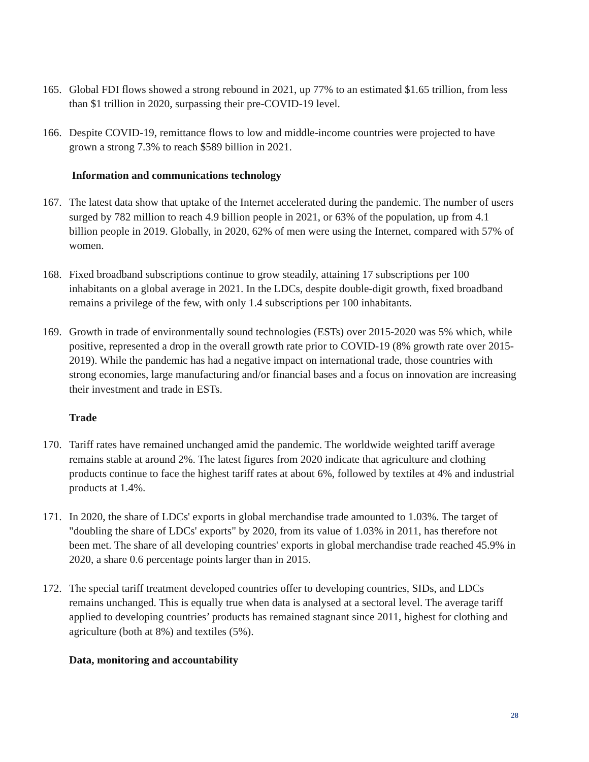165. Global FDI flows showed a strong rebound in 2021, up 77% to an estimated $1.65 trillion, from less than $1 trillion in 2020, surpassing their pre-COVID-19 level.
166. Despite COVID-19, remittance flows to low and middle-income countries were projected to have grown a strong 7.3% to reach $589 billion in 2021.
Information and communications technology
167. The latest data show that uptake of the Internet accelerated during the pandemic. The number of users surged by 782 million to reach 4.9 billion people in 2021, or 63% of the population, up from 4.1 billion people in 2019. Globally, in 2020, 62% of men were using the Internet, compared with 57% of women.
168. Fixed broadband subscriptions continue to grow steadily, attaining 17 subscriptions per 100 inhabitants on a global average in 2021. In the LDCs, despite double-digit growth, fixed broadband remains a privilege of the few, with only 1.4 subscriptions per 100 inhabitants.
169. Growth in trade of environmentally sound technologies (ESTs) over 2015-2020 was 5% which, while positive, represented a drop in the overall growth rate prior to COVID-19 (8% growth rate over 2015-2019). While the pandemic has had a negative impact on international trade, those countries with strong economies, large manufacturing and/or financial bases and a focus on innovation are increasing their investment and trade in ESTs.
Trade
170. Tariff rates have remained unchanged amid the pandemic. The worldwide weighted tariff average remains stable at around 2%. The latest figures from 2020 indicate that agriculture and clothing products continue to face the highest tariff rates at about 6%, followed by textiles at 4% and industrial products at 1.4%.
171. In 2020, the share of LDCs' exports in global merchandise trade amounted to 1.03%. The target of "doubling the share of LDCs' exports" by 2020, from its value of 1.03% in 2011, has therefore not been met. The share of all developing countries' exports in global merchandise trade reached 45.9% in 2020, a share 0.6 percentage points larger than in 2015.
172. The special tariff treatment developed countries offer to developing countries, SIDs, and LDCs remains unchanged. This is equally true when data is analysed at a sectoral level. The average tariff applied to developing countries’ products has remained stagnant since 2011, highest for clothing and agriculture (both at 8%) and textiles (5%).
Data, monitoring and accountability
28